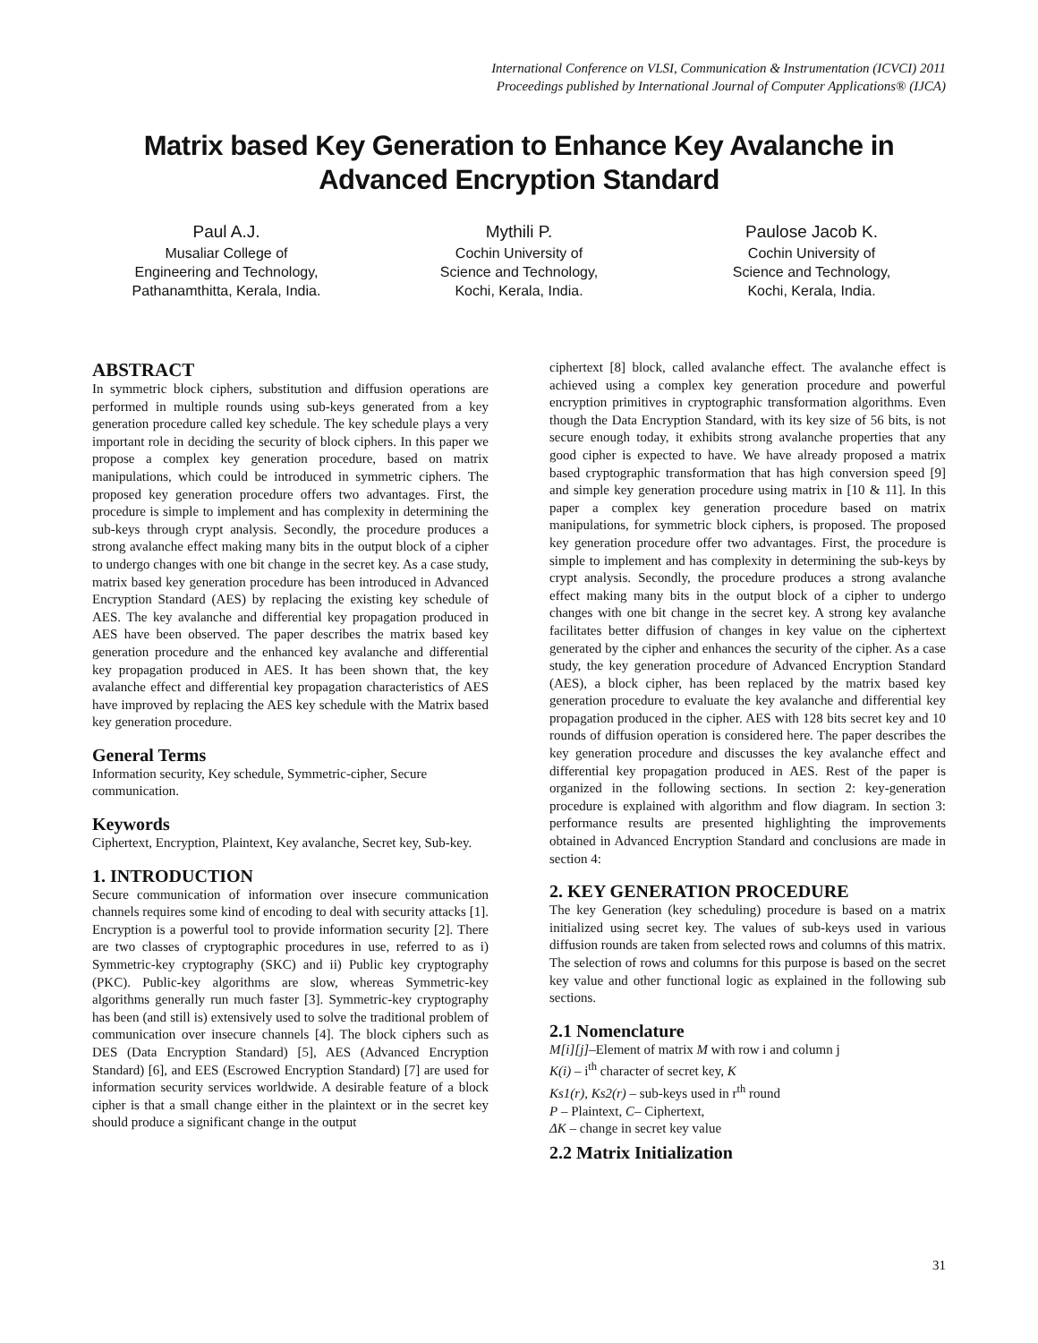International Conference on VLSI, Communication & Instrumentation (ICVCI) 2011
Proceedings published by International Journal of Computer Applications® (IJCA)
Matrix based Key Generation to Enhance Key Avalanche in Advanced Encryption Standard
Paul A.J.
Musaliar College of
Engineering and Technology,
Pathanamthitta, Kerala, India.
Mythili P.
Cochin University of
Science and Technology,
Kochi, Kerala, India.
Paulose Jacob K.
Cochin University of
Science and Technology,
Kochi, Kerala, India.
ABSTRACT
In symmetric block ciphers, substitution and diffusion operations are performed in multiple rounds using sub-keys generated from a key generation procedure called key schedule. The key schedule plays a very important role in deciding the security of block ciphers. In this paper we propose a complex key generation procedure, based on matrix manipulations, which could be introduced in symmetric ciphers. The proposed key generation procedure offers two advantages. First, the procedure is simple to implement and has complexity in determining the sub-keys through crypt analysis. Secondly, the procedure produces a strong avalanche effect making many bits in the output block of a cipher to undergo changes with one bit change in the secret key. As a case study, matrix based key generation procedure has been introduced in Advanced Encryption Standard (AES) by replacing the existing key schedule of AES. The key avalanche and differential key propagation produced in AES have been observed. The paper describes the matrix based key generation procedure and the enhanced key avalanche and differential key propagation produced in AES. It has been shown that, the key avalanche effect and differential key propagation characteristics of AES have improved by replacing the AES key schedule with the Matrix based key generation procedure.
General Terms
Information security, Key schedule, Symmetric-cipher, Secure communication.
Keywords
Ciphertext, Encryption, Plaintext, Key avalanche, Secret key, Sub-key.
1. INTRODUCTION
Secure communication of information over insecure communication channels requires some kind of encoding to deal with security attacks [1]. Encryption is a powerful tool to provide information security [2]. There are two classes of cryptographic procedures in use, referred to as i) Symmetric-key cryptography (SKC) and ii) Public key cryptography (PKC). Public-key algorithms are slow, whereas Symmetric-key algorithms generally run much faster [3]. Symmetric-key cryptography has been (and still is) extensively used to solve the traditional problem of communication over insecure channels [4]. The block ciphers such as DES (Data Encryption Standard) [5], AES (Advanced Encryption Standard) [6], and EES (Escrowed Encryption Standard) [7] are used for information security services worldwide. A desirable feature of a block cipher is that a small change either in the plaintext or in the secret key should produce a significant change in the output
ciphertext [8] block, called avalanche effect. The avalanche effect is achieved using a complex key generation procedure and powerful encryption primitives in cryptographic transformation algorithms. Even though the Data Encryption Standard, with its key size of 56 bits, is not secure enough today, it exhibits strong avalanche properties that any good cipher is expected to have. We have already proposed a matrix based cryptographic transformation that has high conversion speed [9] and simple key generation procedure using matrix in [10 & 11]. In this paper a complex key generation procedure based on matrix manipulations, for symmetric block ciphers, is proposed. The proposed key generation procedure offer two advantages. First, the procedure is simple to implement and has complexity in determining the sub-keys by crypt analysis. Secondly, the procedure produces a strong avalanche effect making many bits in the output block of a cipher to undergo changes with one bit change in the secret key. A strong key avalanche facilitates better diffusion of changes in key value on the ciphertext generated by the cipher and enhances the security of the cipher. As a case study, the key generation procedure of Advanced Encryption Standard (AES), a block cipher, has been replaced by the matrix based key generation procedure to evaluate the key avalanche and differential key propagation produced in the cipher. AES with 128 bits secret key and 10 rounds of diffusion operation is considered here. The paper describes the key generation procedure and discusses the key avalanche effect and differential key propagation produced in AES. Rest of the paper is organized in the following sections. In section 2: key-generation procedure is explained with algorithm and flow diagram. In section 3: performance results are presented highlighting the improvements obtained in Advanced Encryption Standard and conclusions are made in section 4:
2. KEY GENERATION PROCEDURE
The key Generation (key scheduling) procedure is based on a matrix initialized using secret key. The values of sub-keys used in various diffusion rounds are taken from selected rows and columns of this matrix. The selection of rows and columns for this purpose is based on the secret key value and other functional logic as explained in the following sub sections.
2.1 Nomenclature
M[i][j]–Element of matrix M with row i and column j
K(i) – i<sup>th</sup> character of secret key, K
Ks1(r), Ks2(r) – sub-keys used in r<sup>th</sup> round
P – Plaintext, C– Ciphertext,
ΔK – change in secret key value
2.2 Matrix Initialization
31